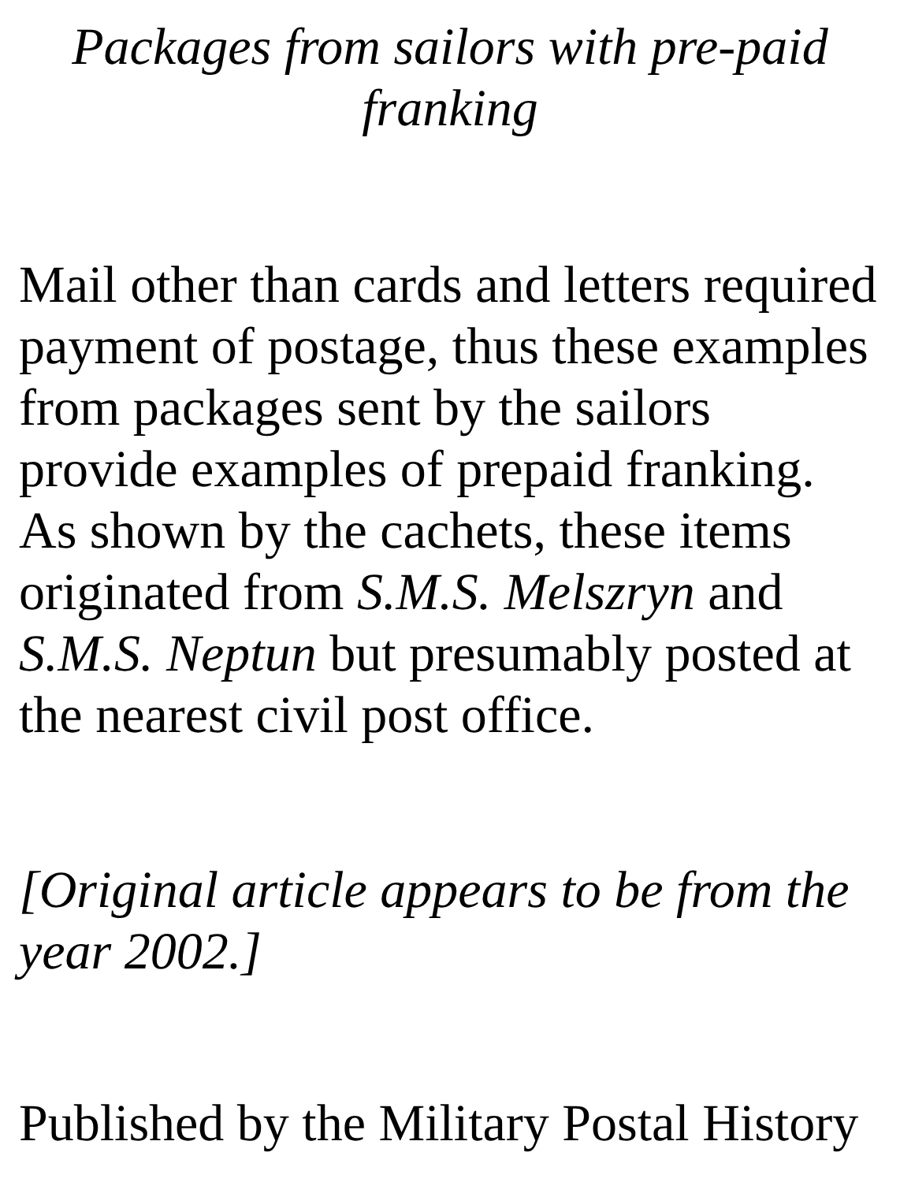Packages from sailors with pre-paid franking
Mail other than cards and letters required payment of postage, thus these examples from packages sent by the sailors provide examples of prepaid franking. As shown by the cachets, these items originated from S.M.S. Melszryn and S.M.S. Neptun but presumably posted at the nearest civil post office.
[Original article appears to be from the year 2002.]
Published by the Military Postal History